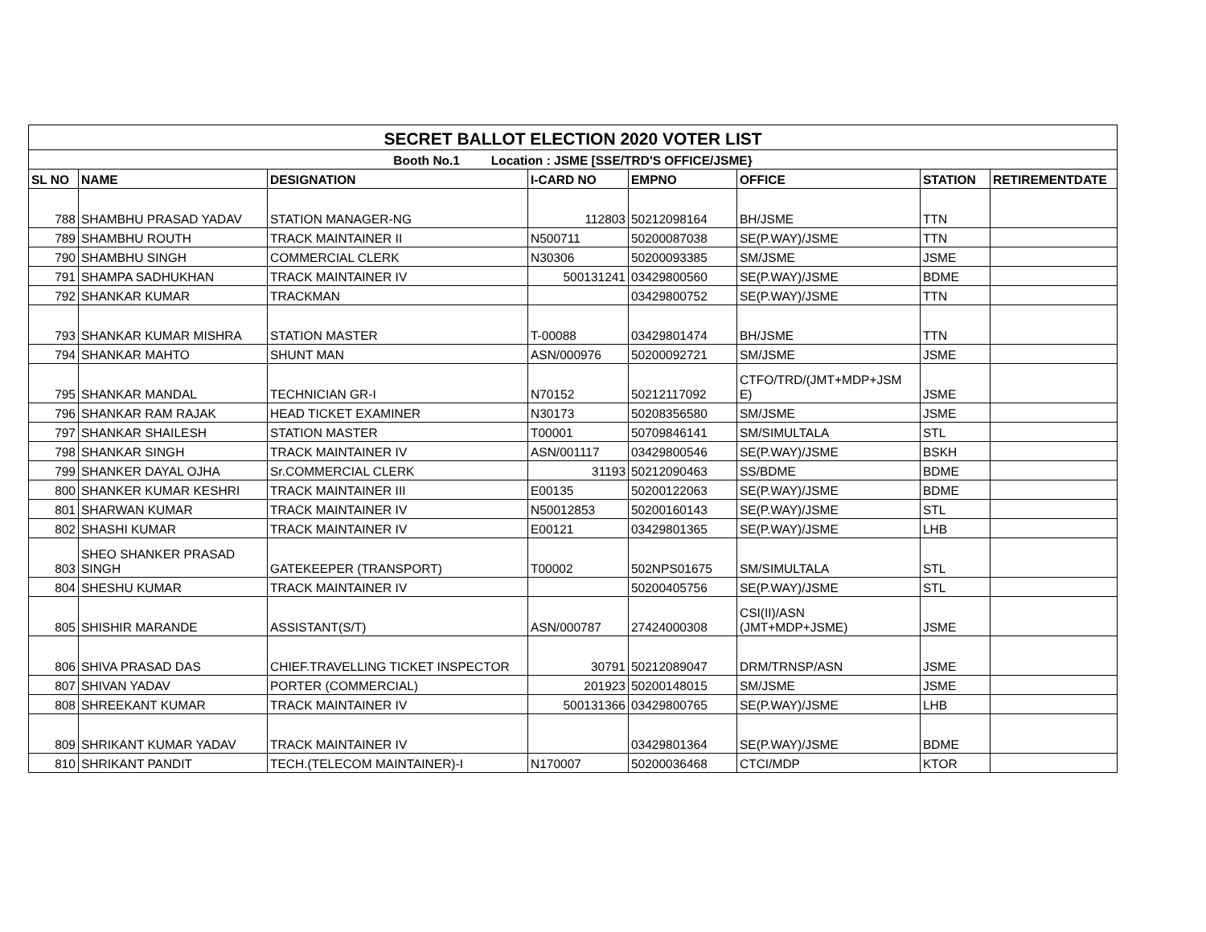| SECRET BALLOT ELECTION 2020 VOTER LIST | | | | | | | |
| Booth No.1 Location : JSME [SSE/TRD'S OFFICE/JSME} | | | | | | | |
| SL NO | NAME | DESIGNATION | I-CARD NO | EMPNO | OFFICE | STATION | RETIREMENTDATE |
| 788 | SHAMBHU PRASAD YADAV | STATION MANAGER-NG | 112803 | 50212098164 | BH/JSME | TTN | |
| 789 | SHAMBHU ROUTH | TRACK MAINTAINER II | N500711 | 50200087038 | SE(P.WAY)/JSME | TTN | |
| 790 | SHAMBHU SINGH | COMMERCIAL CLERK | N30306 | 50200093385 | SM/JSME | JSME | |
| 791 | SHAMPA SADHUKHAN | TRACK MAINTAINER IV | 500131241 | 03429800560 | SE(P.WAY)/JSME | BDME | |
| 792 | SHANKAR KUMAR | TRACKMAN | | 03429800752 | SE(P.WAY)/JSME | TTN | |
| 793 | SHANKAR KUMAR MISHRA | STATION MASTER | T-00088 | 03429801474 | BH/JSME | TTN | |
| 794 | SHANKAR MAHTO | SHUNT MAN | ASN/000976 | 50200092721 | SM/JSME | JSME | |
| 795 | SHANKAR MANDAL | TECHNICIAN GR-I | N70152 | 50212117092 | CTFO/TRD/(JMT+MDP+JSM E) | JSME | |
| 796 | SHANKAR RAM RAJAK | HEAD TICKET EXAMINER | N30173 | 50208356580 | SM/JSME | JSME | |
| 797 | SHANKAR SHAILESH | STATION MASTER | T00001 | 50709846141 | SM/SIMULTALA | STL | |
| 798 | SHANKAR SINGH | TRACK MAINTAINER IV | ASN/001117 | 03429800546 | SE(P.WAY)/JSME | BSKH | |
| 799 | SHANKER DAYAL OJHA | Sr.COMMERCIAL CLERK | 31193 | 50212090463 | SS/BDME | BDME | |
| 800 | SHANKER KUMAR KESHRI | TRACK MAINTAINER III | E00135 | 50200122063 | SE(P.WAY)/JSME | BDME | |
| 801 | SHARWAN KUMAR | TRACK MAINTAINER IV | N50012853 | 50200160143 | SE(P.WAY)/JSME | STL | |
| 802 | SHASHI KUMAR | TRACK MAINTAINER IV | E00121 | 03429801365 | SE(P.WAY)/JSME | LHB | |
| 803 | SHEO SHANKER PRASAD SINGH | GATEKEEPER (TRANSPORT) | T00002 | 502NPS01675 | SM/SIMULTALA | STL | |
| 804 | SHESHU KUMAR | TRACK MAINTAINER IV | | 50200405756 | SE(P.WAY)/JSME | STL | |
| 805 | SHISHIR MARANDE | ASSISTANT(S/T) | ASN/000787 | 27424000308 | CSI(II)/ASN (JMT+MDP+JSME) | JSME | |
| 806 | SHIVA PRASAD DAS | CHIEF.TRAVELLING TICKET INSPECTOR | 30791 | 50212089047 | DRM/TRNSP/ASN | JSME | |
| 807 | SHIVAN YADAV | PORTER (COMMERCIAL) | 201923 | 50200148015 | SM/JSME | JSME | |
| 808 | SHREEKANT KUMAR | TRACK MAINTAINER IV | 500131366 | 03429800765 | SE(P.WAY)/JSME | LHB | |
| 809 | SHRIKANT KUMAR YADAV | TRACK MAINTAINER IV | | 03429801364 | SE(P.WAY)/JSME | BDME | |
| 810 | SHRIKANT PANDIT | TECH.(TELECOM MAINTAINER)-I | N170007 | 50200036468 | CTCI/MDP | KTOR | |